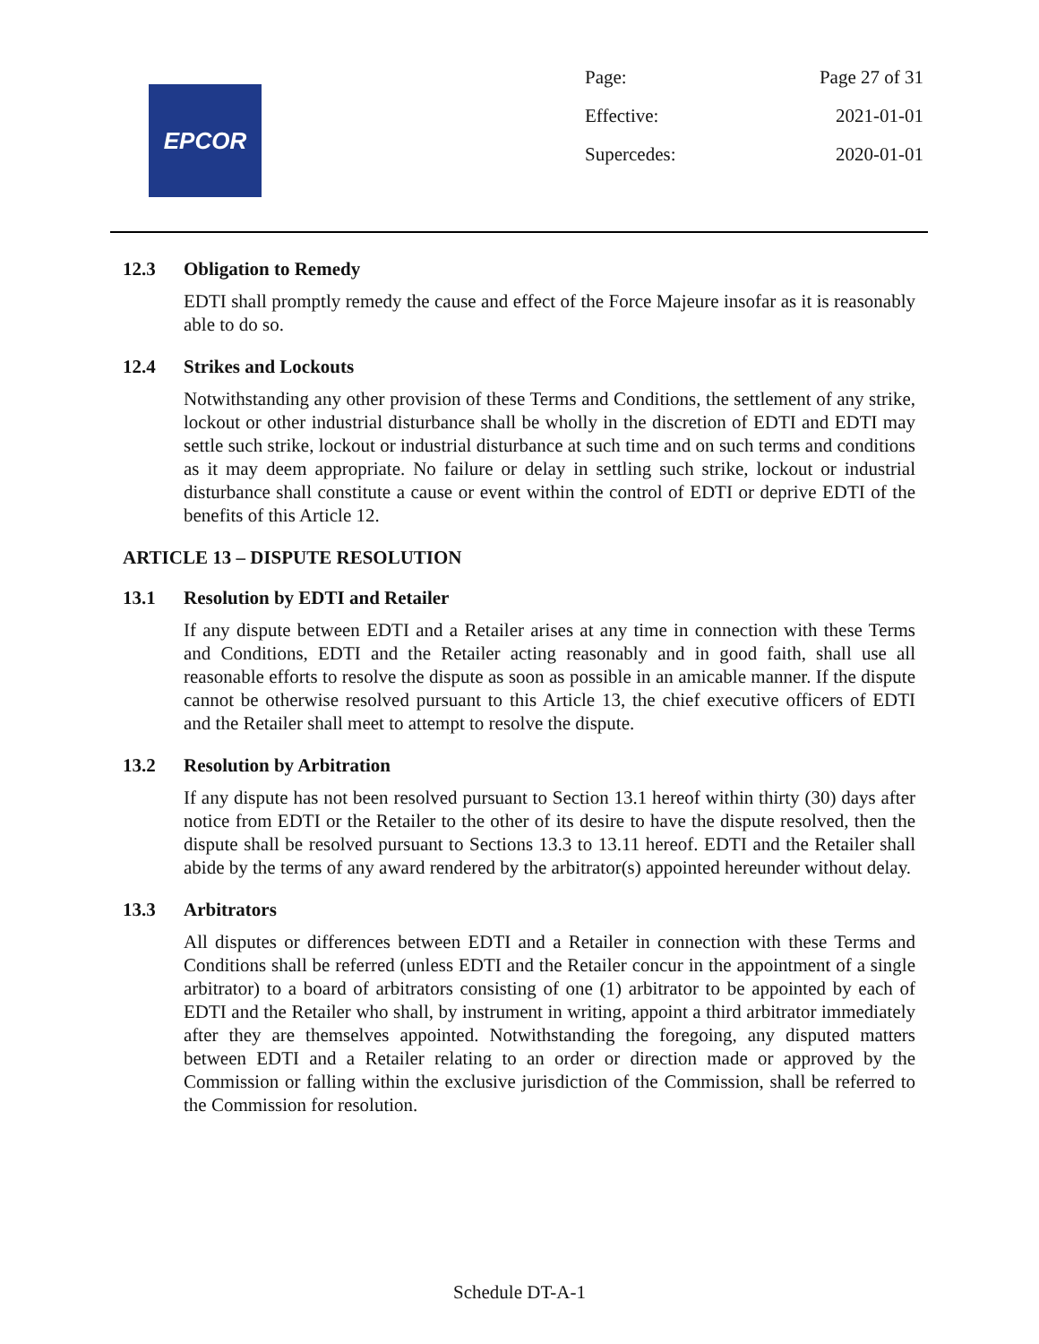EPCOR
Page: Page 27 of 31
Effective: 2021-01-01
Supercedes: 2020-01-01
12.3 Obligation to Remedy
EDTI shall promptly remedy the cause and effect of the Force Majeure insofar as it is reasonably able to do so.
12.4 Strikes and Lockouts
Notwithstanding any other provision of these Terms and Conditions, the settlement of any strike, lockout or other industrial disturbance shall be wholly in the discretion of EDTI and EDTI may settle such strike, lockout or industrial disturbance at such time and on such terms and conditions as it may deem appropriate. No failure or delay in settling such strike, lockout or industrial disturbance shall constitute a cause or event within the control of EDTI or deprive EDTI of the benefits of this Article 12.
ARTICLE 13 – DISPUTE RESOLUTION
13.1 Resolution by EDTI and Retailer
If any dispute between EDTI and a Retailer arises at any time in connection with these Terms and Conditions, EDTI and the Retailer acting reasonably and in good faith, shall use all reasonable efforts to resolve the dispute as soon as possible in an amicable manner. If the dispute cannot be otherwise resolved pursuant to this Article 13, the chief executive officers of EDTI and the Retailer shall meet to attempt to resolve the dispute.
13.2 Resolution by Arbitration
If any dispute has not been resolved pursuant to Section 13.1 hereof within thirty (30) days after notice from EDTI or the Retailer to the other of its desire to have the dispute resolved, then the dispute shall be resolved pursuant to Sections 13.3 to 13.11 hereof. EDTI and the Retailer shall abide by the terms of any award rendered by the arbitrator(s) appointed hereunder without delay.
13.3 Arbitrators
All disputes or differences between EDTI and a Retailer in connection with these Terms and Conditions shall be referred (unless EDTI and the Retailer concur in the appointment of a single arbitrator) to a board of arbitrators consisting of one (1) arbitrator to be appointed by each of EDTI and the Retailer who shall, by instrument in writing, appoint a third arbitrator immediately after they are themselves appointed. Notwithstanding the foregoing, any disputed matters between EDTI and a Retailer relating to an order or direction made or approved by the Commission or falling within the exclusive jurisdiction of the Commission, shall be referred to the Commission for resolution.
Schedule DT-A-1